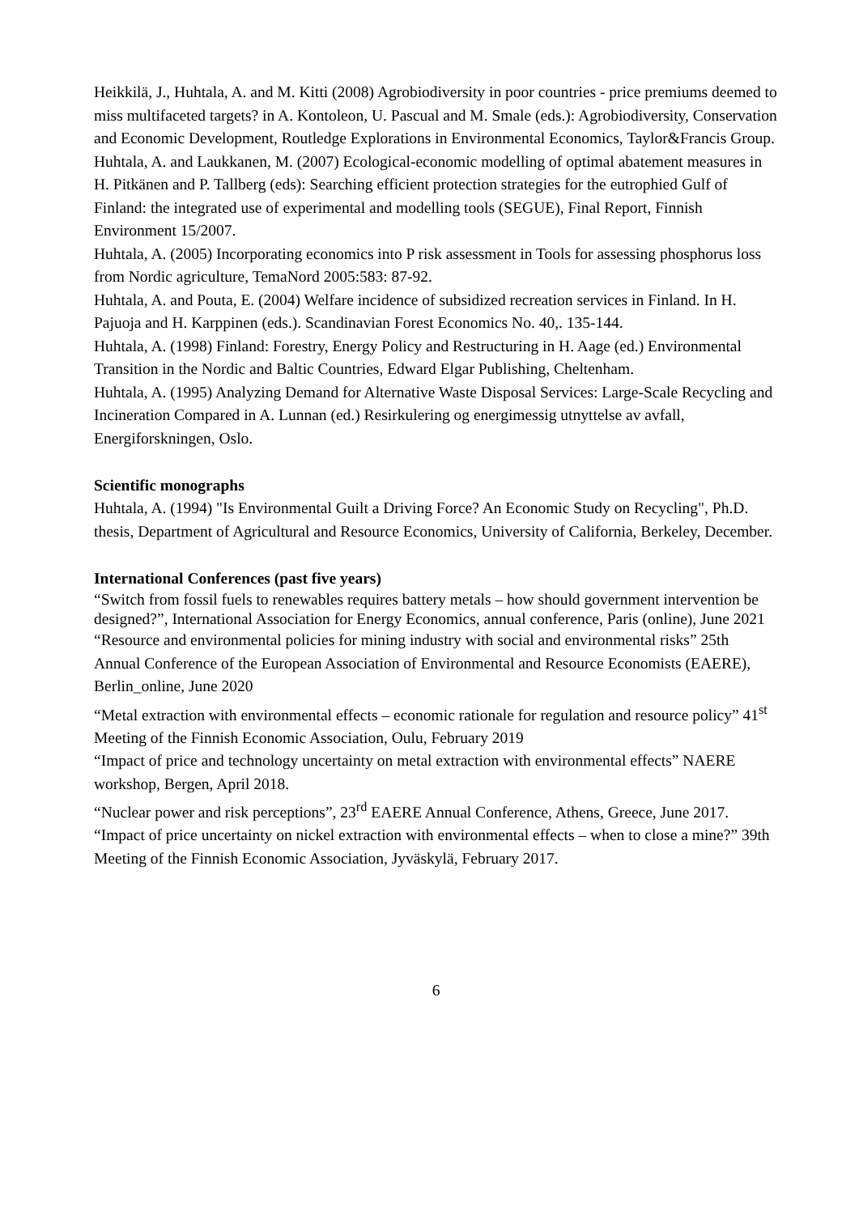Heikkilä, J., Huhtala, A. and M. Kitti (2008) Agrobiodiversity in poor countries - price premiums deemed to miss multifaceted targets? in A. Kontoleon, U. Pascual and M. Smale (eds.): Agrobiodiversity, Conservation and Economic Development, Routledge Explorations in Environmental Economics, Taylor&Francis Group.
Huhtala, A. and Laukkanen, M. (2007) Ecological-economic modelling of optimal abatement measures in H. Pitkänen and P. Tallberg (eds): Searching efficient protection strategies for the eutrophied Gulf of Finland: the integrated use of experimental and modelling tools (SEGUE), Final Report, Finnish Environment 15/2007.
Huhtala, A. (2005) Incorporating economics into P risk assessment in Tools for assessing phosphorus loss from Nordic agriculture, TemaNord 2005:583: 87-92.
Huhtala, A. and Pouta, E. (2004) Welfare incidence of subsidized recreation services in Finland. In H. Pajuoja and H. Karppinen (eds.). Scandinavian Forest Economics No. 40,. 135-144.
Huhtala, A. (1998) Finland: Forestry, Energy Policy and Restructuring in H. Aage (ed.) Environmental Transition in the Nordic and Baltic Countries, Edward Elgar Publishing, Cheltenham.
Huhtala, A. (1995) Analyzing Demand for Alternative Waste Disposal Services: Large-Scale Recycling and Incineration Compared in A. Lunnan (ed.) Resirkulering og energimessig utnyttelse av avfall, Energiforskningen, Oslo.
Scientific monographs
Huhtala, A. (1994) "Is Environmental Guilt a Driving Force? An Economic Study on Recycling", Ph.D. thesis, Department of Agricultural and Resource Economics, University of California, Berkeley, December.
International Conferences (past five years)
“Switch from fossil fuels to renewables requires battery metals – how should government intervention be designed?”, International Association for Energy Economics, annual conference, Paris (online), June 2021
“Resource and environmental policies for mining industry with social and environmental risks” 25th Annual Conference of the European Association of Environmental and Resource Economists (EAERE), Berlin_online, June 2020
“Metal extraction with environmental effects – economic rationale for regulation and resource policy” 41<sup>st</sup> Meeting of the Finnish Economic Association, Oulu, February 2019
“Impact of price and technology uncertainty on metal extraction with environmental effects” NAERE workshop, Bergen, April 2018.
“Nuclear power and risk perceptions”, 23<sup>rd</sup> EAERE Annual Conference, Athens, Greece, June 2017.
“Impact of price uncertainty on nickel extraction with environmental effects – when to close a mine?” 39th Meeting of the Finnish Economic Association, Jyväskylä, February 2017.
6